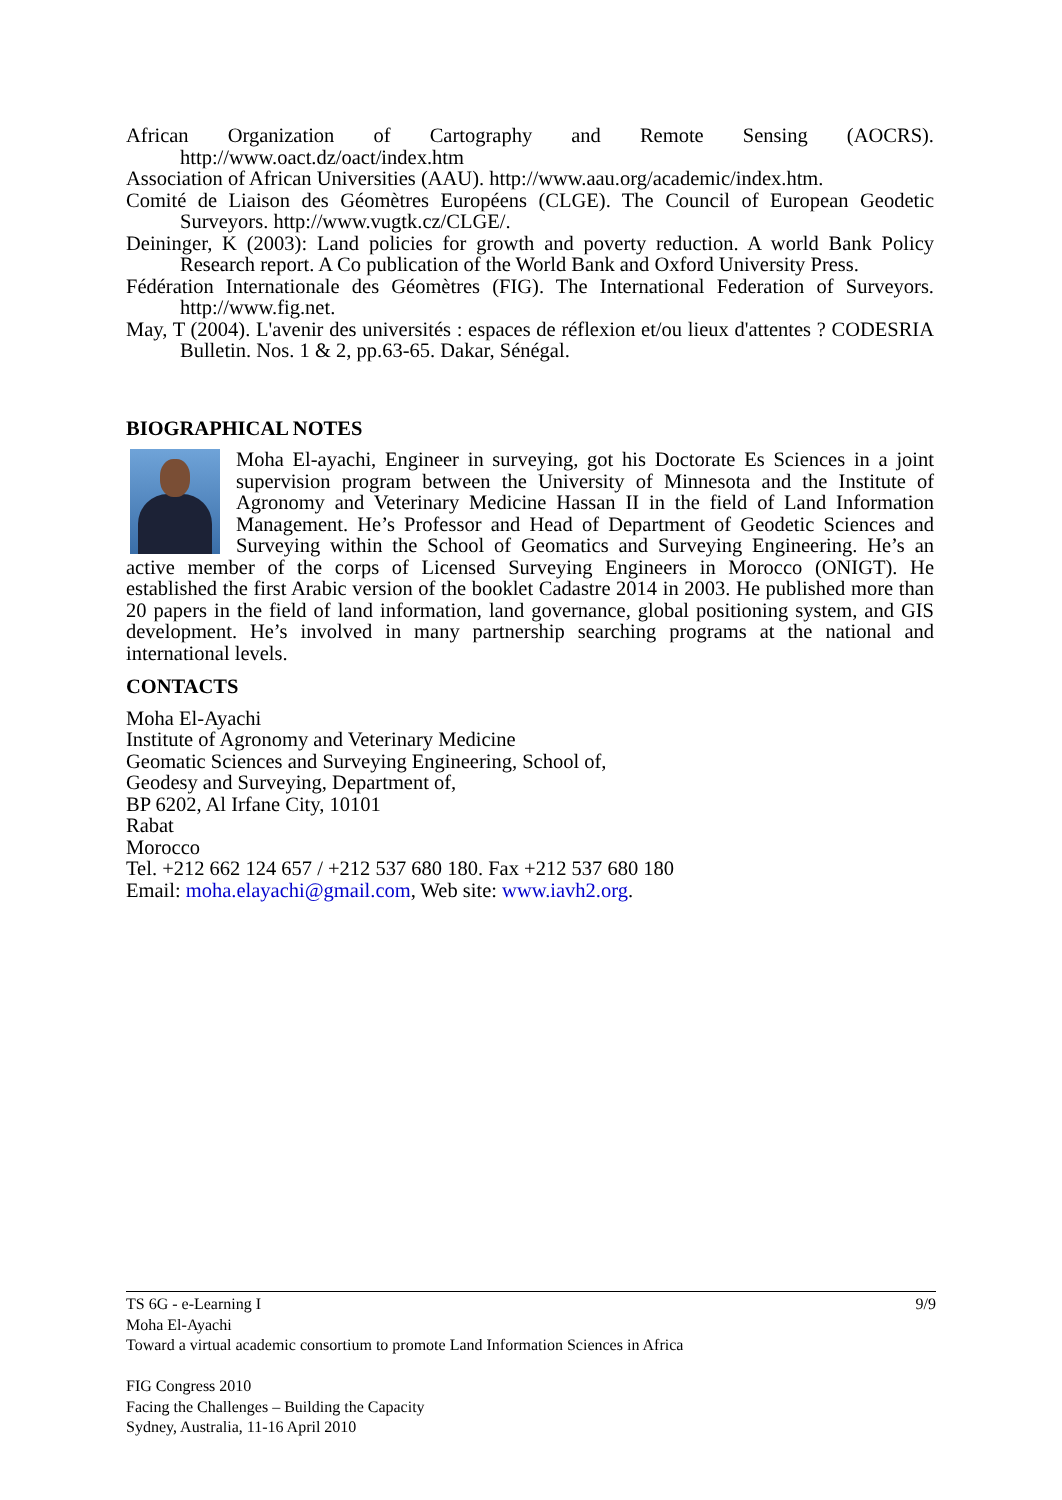African Organization of Cartography and Remote Sensing (AOCRS). http://www.oact.dz/oact/index.htm
Association of African Universities (AAU). http://www.aau.org/academic/index.htm.
Comité de Liaison des Géomètres Européens (CLGE). The Council of European Geodetic Surveyors. http://www.vugtk.cz/CLGE/.
Deininger, K (2003): Land policies for growth and poverty reduction. A world Bank Policy Research report. A Co publication of the World Bank and Oxford University Press.
Fédération Internationale des Géomètres (FIG). The International Federation of Surveyors. http://www.fig.net.
May, T (2004). L'avenir des universités : espaces de réflexion et/ou lieux d'attentes ? CODESRIA Bulletin. Nos. 1 & 2, pp.63-65. Dakar, Sénégal.
BIOGRAPHICAL NOTES
Moha El-ayachi, Engineer in surveying, got his Doctorate Es Sciences in a joint supervision program between the University of Minnesota and the Institute of Agronomy and Veterinary Medicine Hassan II in the field of Land Information Management. He’s Professor and Head of Department of Geodetic Sciences and Surveying within the School of Geomatics and Surveying Engineering. He’s an active member of the corps of Licensed Surveying Engineers in Morocco (ONIGT). He established the first Arabic version of the booklet Cadastre 2014 in 2003. He published more than 20 papers in the field of land information, land governance, global positioning system, and GIS development. He’s involved in many partnership searching programs at the national and international levels.
CONTACTS
Moha El-Ayachi
Institute of Agronomy and Veterinary Medicine
Geomatic Sciences and Surveying Engineering, School of,
Geodesy and Surveying, Department of,
BP 6202, Al Irfane City, 10101
Rabat
Morocco
Tel. +212 662 124 657 / +212 537 680 180. Fax +212 537 680 180
Email: moha.elayachi@gmail.com, Web site: www.iavh2.org.
9/9 TS 6G - e-Learning I
Moha El-Ayachi
Toward a virtual academic consortium to promote Land Information Sciences in Africa
FIG Congress 2010
Facing the Challenges – Building the Capacity
Sydney, Australia, 11-16 April 2010